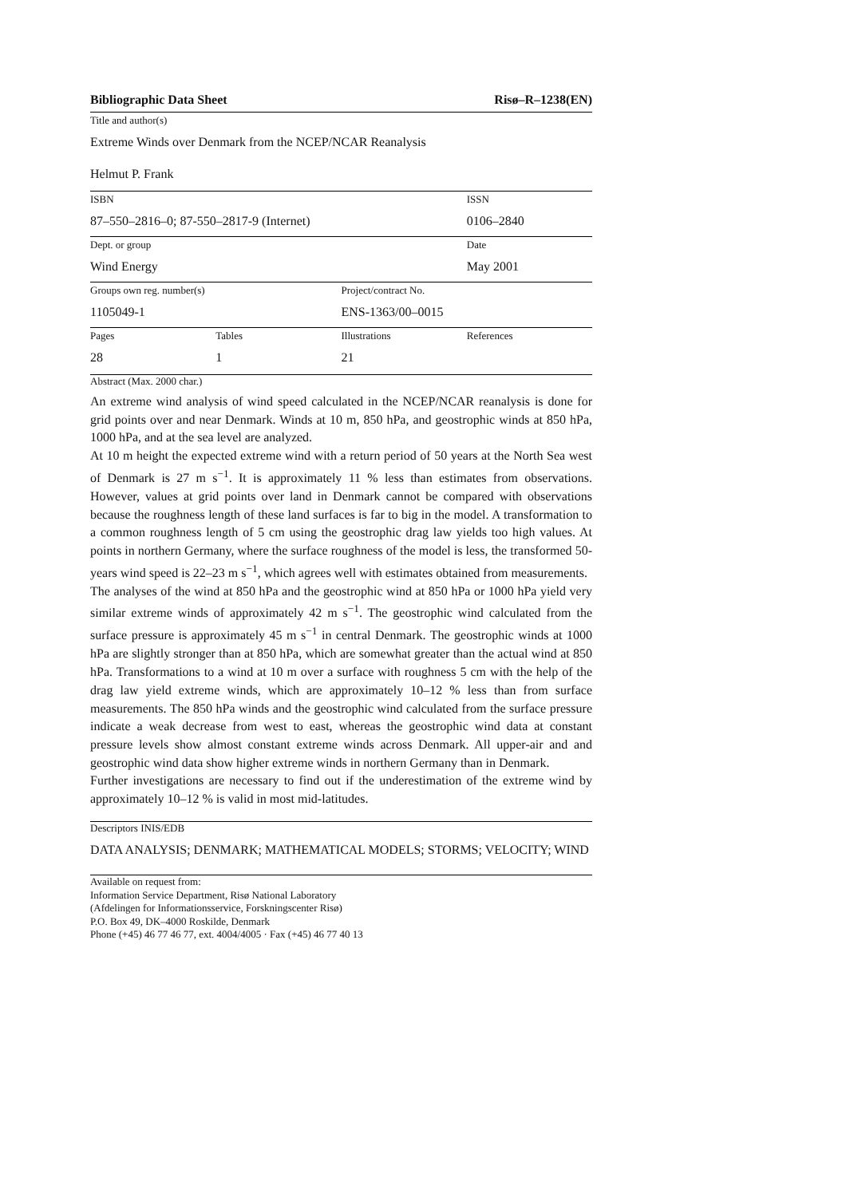Bibliographic Data Sheet Risø–R–1238(EN)
Title and author(s)
Extreme Winds over Denmark from the NCEP/NCAR Reanalysis
Helmut P. Frank
| ISBN | | | ISSN |
| 87–550–2816–0; 87-550–2817-9 (Internet) | | | 0106–2840 |
| Dept. or group | | | Date |
| Wind Energy | | | May 2001 |
| Groups own reg. number(s) | | Project/contract No. | |
| 1105049-1 | | ENS-1363/00–0015 | |
| Pages | Tables | Illustrations | References |
| 28 | 1 | 21 | |
Abstract (Max. 2000 char.)
An extreme wind analysis of wind speed calculated in the NCEP/NCAR reanalysis is done for grid points over and near Denmark. Winds at 10 m, 850 hPa, and geostrophic winds at 850 hPa, 1000 hPa, and at the sea level are analyzed.
At 10 m height the expected extreme wind with a return period of 50 years at the North Sea west of Denmark is 27 m s<sup>−1</sup>. It is approximately 11 % less than estimates from observations. However, values at grid points over land in Denmark cannot be compared with observations because the roughness length of these land surfaces is far to big in the model. A transformation to a common roughness length of 5 cm using the geostrophic drag law yields too high values. At points in northern Germany, where the surface roughness of the model is less, the transformed 50-years wind speed is 22–23 m s<sup>−1</sup>, which agrees well with estimates obtained from measurements.
The analyses of the wind at 850 hPa and the geostrophic wind at 850 hPa or 1000 hPa yield very similar extreme winds of approximately 42 m s<sup>−1</sup>. The geostrophic wind calculated from the surface pressure is approximately 45 m s<sup>−1</sup> in central Denmark. The geostrophic winds at 1000 hPa are slightly stronger than at 850 hPa, which are somewhat greater than the actual wind at 850 hPa. Transformations to a wind at 10 m over a surface with roughness 5 cm with the help of the drag law yield extreme winds, which are approximately 10–12 % less than from surface measurements. The 850 hPa winds and the geostrophic wind calculated from the surface pressure indicate a weak decrease from west to east, whereas the geostrophic wind data at constant pressure levels show almost constant extreme winds across Denmark. All upper-air and and geostrophic wind data show higher extreme winds in northern Germany than in Denmark.
Further investigations are necessary to find out if the underestimation of the extreme wind by approximately 10–12 % is valid in most mid-latitudes.
Descriptors INIS/EDB
DATA ANALYSIS; DENMARK; MATHEMATICAL MODELS; STORMS; VELOCITY; WIND
Available on request from:
Information Service Department, Risø National Laboratory
(Afdelingen for Informationsservice, Forskningscenter Risø)
P.O. Box 49, DK–4000 Roskilde, Denmark
Phone (+45) 46 77 46 77, ext. 4004/4005 · Fax (+45) 46 77 40 13